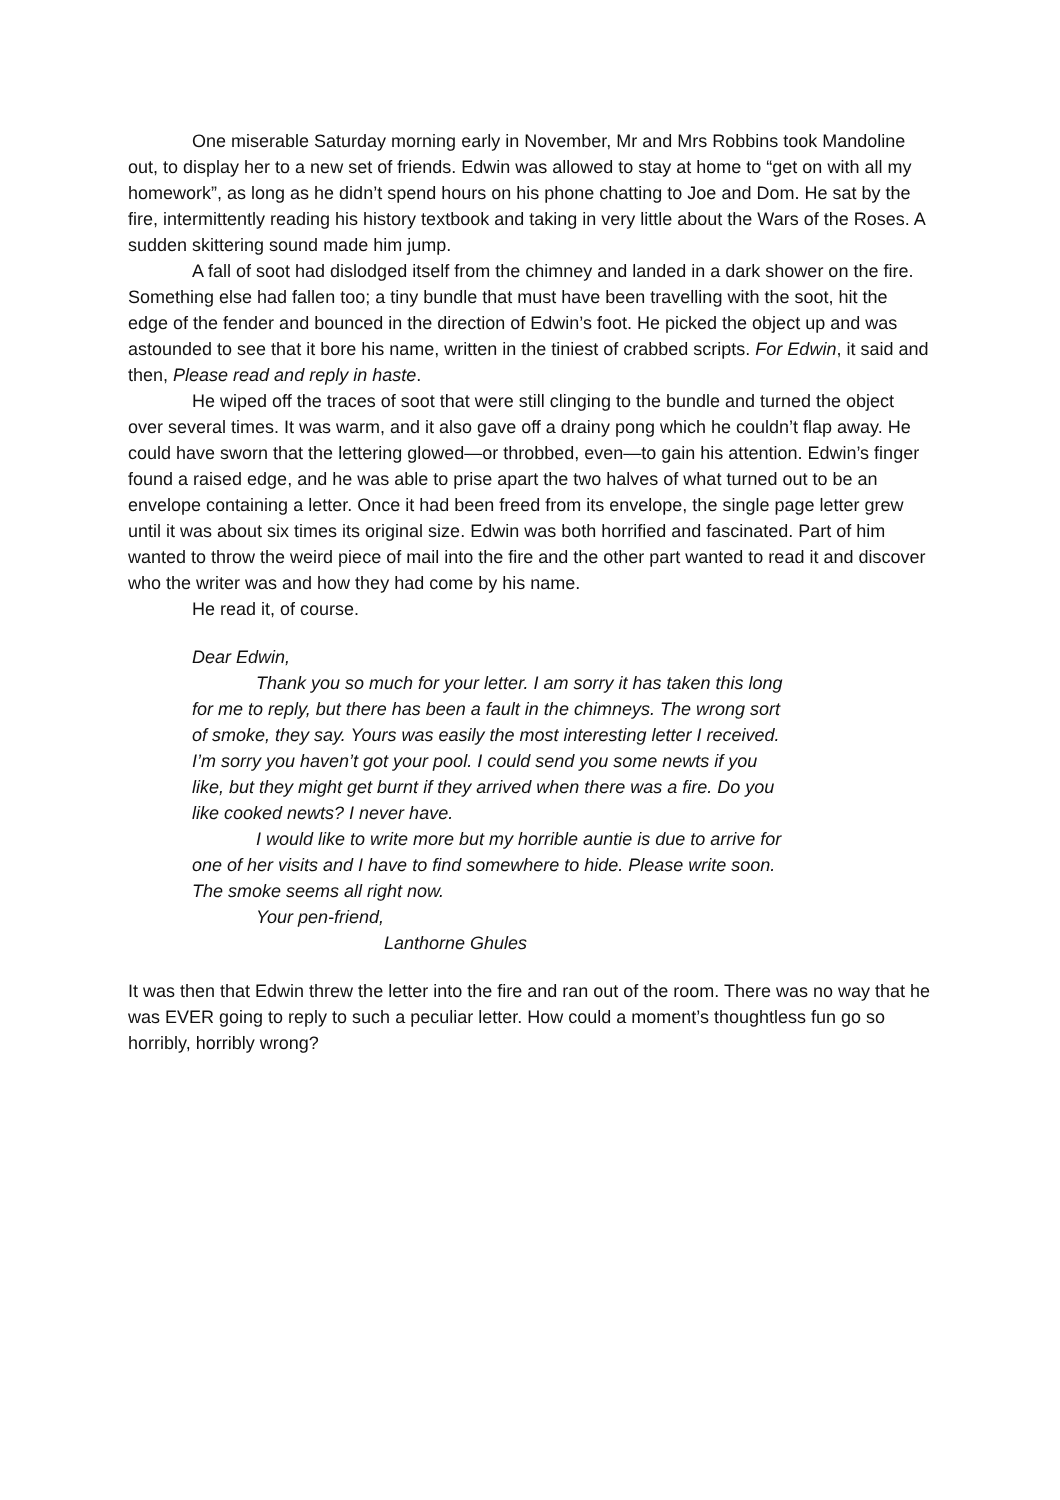One miserable Saturday morning early in November, Mr and Mrs Robbins took Mandoline out, to display her to a new set of friends. Edwin was allowed to stay at home to “get on with all my homework”, as long as he didn’t spend hours on his phone chatting to Joe and Dom. He sat by the fire, intermittently reading his history textbook and taking in very little about the Wars of the Roses. A sudden skittering sound made him jump.
A fall of soot had dislodged itself from the chimney and landed in a dark shower on the fire. Something else had fallen too; a tiny bundle that must have been travelling with the soot, hit the edge of the fender and bounced in the direction of Edwin’s foot. He picked the object up and was astounded to see that it bore his name, written in the tiniest of crabbed scripts. For Edwin, it said and then, Please read and reply in haste.
He wiped off the traces of soot that were still clinging to the bundle and turned the object over several times. It was warm, and it also gave off a drainy pong which he couldn’t flap away. He could have sworn that the lettering glowed—or throbbed, even—to gain his attention. Edwin’s finger found a raised edge, and he was able to prise apart the two halves of what turned out to be an envelope containing a letter. Once it had been freed from its envelope, the single page letter grew until it was about six times its original size. Edwin was both horrified and fascinated. Part of him wanted to throw the weird piece of mail into the fire and the other part wanted to read it and discover who the writer was and how they had come by his name.
He read it, of course.
Dear Edwin,
Thank you so much for your letter. I am sorry it has taken this long for me to reply, but there has been a fault in the chimneys. The wrong sort of smoke, they say. Yours was easily the most interesting letter I received. I’m sorry you haven’t got your pool. I could send you some newts if you like, but they might get burnt if they arrived when there was a fire. Do you like cooked newts? I never have.
I would like to write more but my horrible auntie is due to arrive for one of her visits and I have to find somewhere to hide. Please write soon. The smoke seems all right now.
Your pen-friend,
Lanthorne Ghules
It was then that Edwin threw the letter into the fire and ran out of the room. There was no way that he was EVER going to reply to such a peculiar letter. How could a moment’s thoughtless fun go so horribly, horribly wrong?